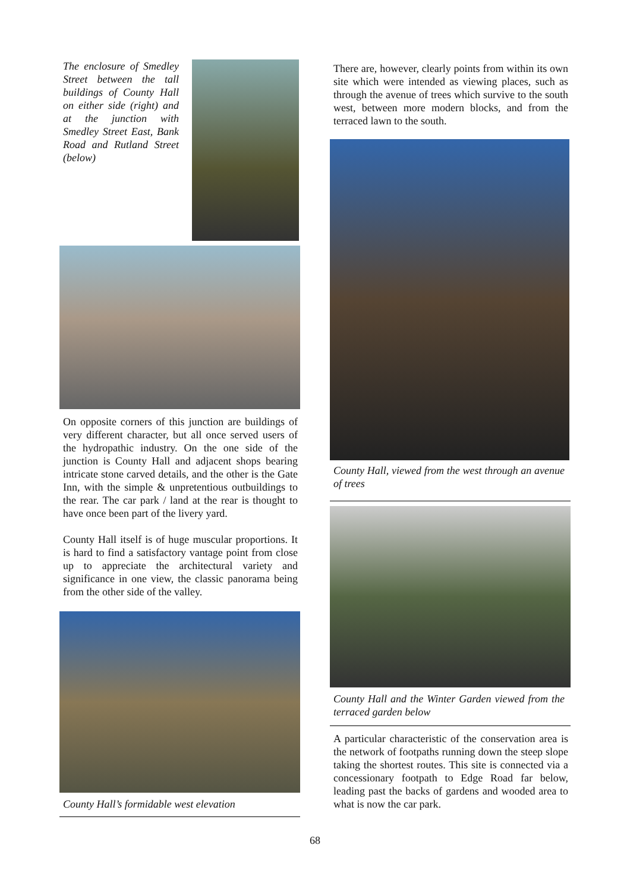The enclosure of Smedley Street between the tall buildings of County Hall on either side (right) and at the junction with Smedley Street East, Bank Road and Rutland Street (below)
On opposite corners of this junction are buildings of very different character, but all once served users of the hydropathic industry. On the one side of the junction is County Hall and adjacent shops bearing intricate stone carved details, and the other is the Gate Inn, with the simple & unpretentious outbuildings to the rear. The car park / land at the rear is thought to have once been part of the livery yard.
County Hall itself is of huge muscular proportions. It is hard to find a satisfactory vantage point from close up to appreciate the architectural variety and significance in one view, the classic panorama being from the other side of the valley.
County Hall’s formidable west elevation
There are, however, clearly points from within its own site which were intended as viewing places, such as through the avenue of trees which survive to the south west, between more modern blocks, and from the terraced lawn to the south.
County Hall, viewed from the west through an avenue of trees
County Hall and the Winter Garden viewed from the terraced garden below
A particular characteristic of the conservation area is the network of footpaths running down the steep slope taking the shortest routes. This site is connected via a concessionary footpath to Edge Road far below, leading past the backs of gardens and wooded area to what is now the car park.
68